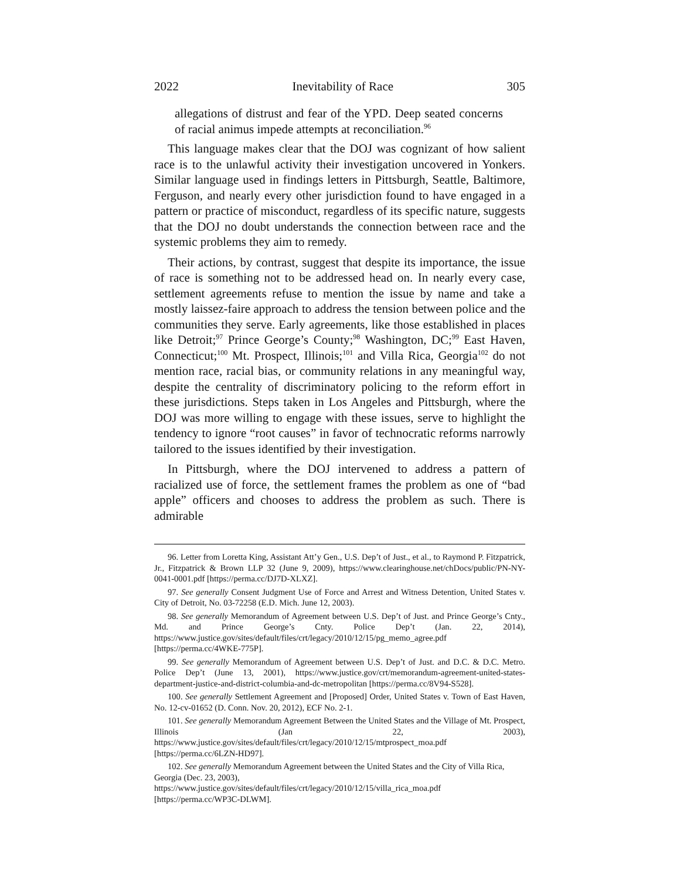2022 Inevitability of Race 305
allegations of distrust and fear of the YPD. Deep seated concerns of racial animus impede attempts at reconciliation.<sup>96</sup>
This language makes clear that the DOJ was cognizant of how salient race is to the unlawful activity their investigation uncovered in Yonkers. Similar language used in findings letters in Pittsburgh, Seattle, Baltimore, Ferguson, and nearly every other jurisdiction found to have engaged in a pattern or practice of misconduct, regardless of its specific nature, suggests that the DOJ no doubt understands the connection between race and the systemic problems they aim to remedy.
Their actions, by contrast, suggest that despite its importance, the issue of race is something not to be addressed head on. In nearly every case, settlement agreements refuse to mention the issue by name and take a mostly laissez-faire approach to address the tension between police and the communities they serve. Early agreements, like those established in places like Detroit;<sup>97</sup> Prince George’s County;<sup>98</sup> Washington, DC;<sup>99</sup> East Haven, Connecticut;<sup>100</sup> Mt. Prospect, Illinois;<sup>101</sup> and Villa Rica, Georgia<sup>102</sup> do not mention race, racial bias, or community relations in any meaningful way, despite the centrality of discriminatory policing to the reform effort in these jurisdictions. Steps taken in Los Angeles and Pittsburgh, where the DOJ was more willing to engage with these issues, serve to highlight the tendency to ignore “root causes” in favor of technocratic reforms narrowly tailored to the issues identified by their investigation.
In Pittsburgh, where the DOJ intervened to address a pattern of racialized use of force, the settlement frames the problem as one of “bad apple” officers and chooses to address the problem as such. There is admirable
96. Letter from Loretta King, Assistant Att’y Gen., U.S. Dep’t of Just., et al., to Raymond P. Fitzpatrick, Jr., Fitzpatrick & Brown LLP 32 (June 9, 2009), https://www.clearinghouse.net/chDocs/public/PN-NY-0041-0001.pdf [https://perma.cc/DJ7D-XLXZ].
97. See generally Consent Judgment Use of Force and Arrest and Witness Detention, United States v. City of Detroit, No. 03-72258 (E.D. Mich. June 12, 2003).
98. See generally Memorandum of Agreement between U.S. Dep’t of Just. and Prince George’s Cnty., Md. and Prince George’s Cnty. Police Dep’t (Jan. 22, 2014), https://www.justice.gov/sites/default/files/crt/legacy/2010/12/15/pg_memo_agree.pdf [https://perma.cc/4WKE-775P].
99. See generally Memorandum of Agreement between U.S. Dep’t of Just. and D.C. & D.C. Metro. Police Dep’t (June 13, 2001), https://www.justice.gov/crt/memorandum-agreement-united-states-department-justice-and-district-columbia-and-dc-metropolitan [https://perma.cc/8V94-S528].
100. See generally Settlement Agreement and [Proposed] Order, United States v. Town of East Haven, No. 12-cv-01652 (D. Conn. Nov. 20, 2012), ECF No. 2-1.
101. See generally Memorandum Agreement Between the United States and the Village of Mt. Prospect, Illinois (Jan 22, 2003), https://www.justice.gov/sites/default/files/crt/legacy/2010/12/15/mtprospect_moa.pdf [https://perma.cc/6LZN-HD97].
102. See generally Memorandum Agreement between the United States and the City of Villa Rica, Georgia (Dec. 23, 2003), https://www.justice.gov/sites/default/files/crt/legacy/2010/12/15/villa_rica_moa.pdf [https://perma.cc/WP3C-DLWM].